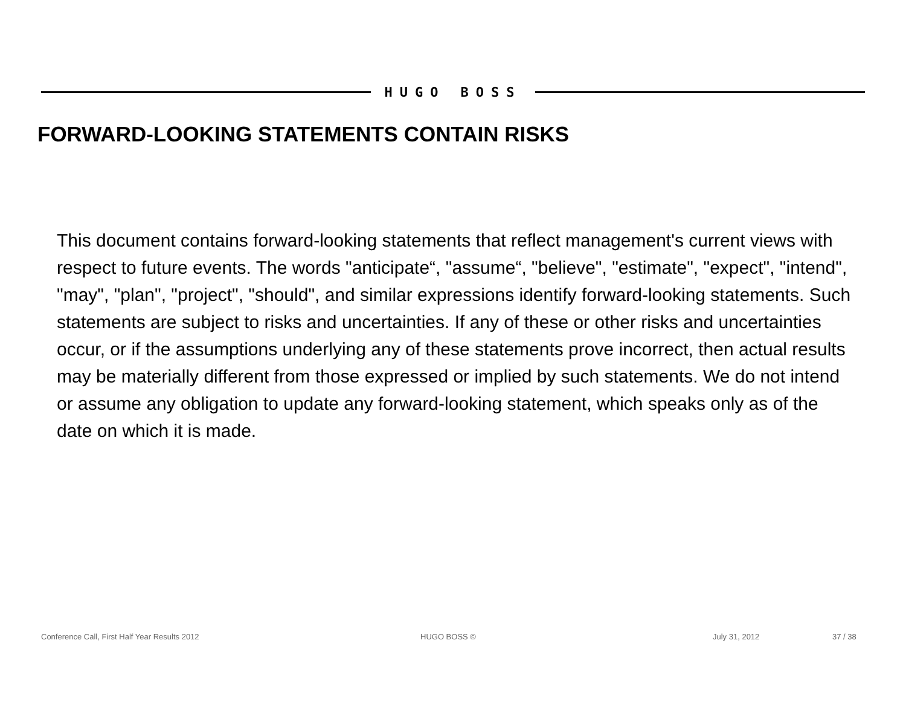HUGO BOSS
FORWARD-LOOKING STATEMENTS CONTAIN RISKS
This document contains forward-looking statements that reflect management's current views with respect to future events. The words "anticipate“, "assume“, "believe", "estimate", "expect", "intend", "may", "plan", "project", "should", and similar expressions identify forward-looking statements. Such statements are subject to risks and uncertainties. If any of these or other risks and uncertainties occur, or if the assumptions underlying any of these statements prove incorrect, then actual results may be materially different from those expressed or implied by such statements. We do not intend or assume any obligation to update any forward-looking statement, which speaks only as of the date on which it is made.
Conference Call, First Half Year Results 2012 HUGO BOSS © July 31, 2012 37 / 38